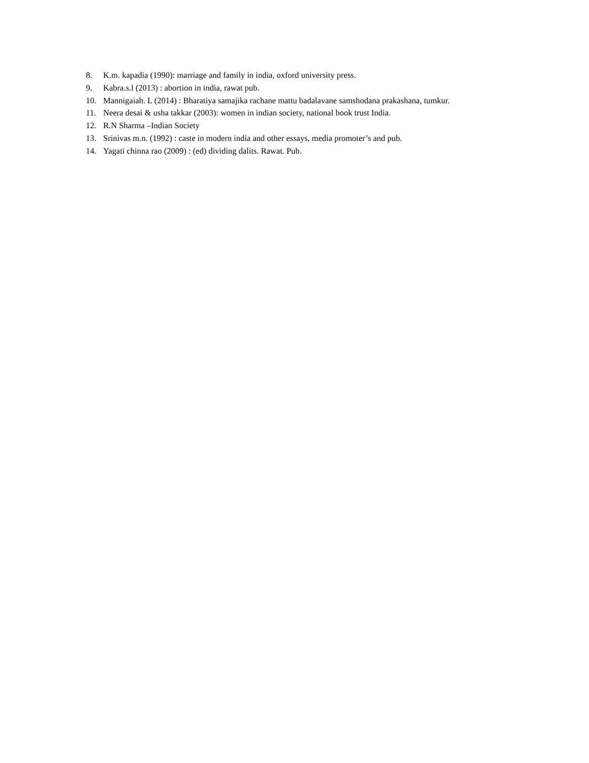8. K.m. kapadia (1990): marriage and family in india, oxford university press.
9. Kabra.s.l (2013) : abortion in india, rawat pub.
10. Mannigaiah. L (2014) : Bharatiya samajika rachane mattu badalavane samshodana prakashana, tumkur.
11. Neera desai & usha takkar (2003): women in indian society, national book trust India.
12. R.N Sharma –Indian Society
13. Srinivas m.n. (1992) : caste in modern india and other essays, media promoter’s and pub.
14. Yagati chinna rao (2009) : (ed) dividing dalits. Rawat. Pub.